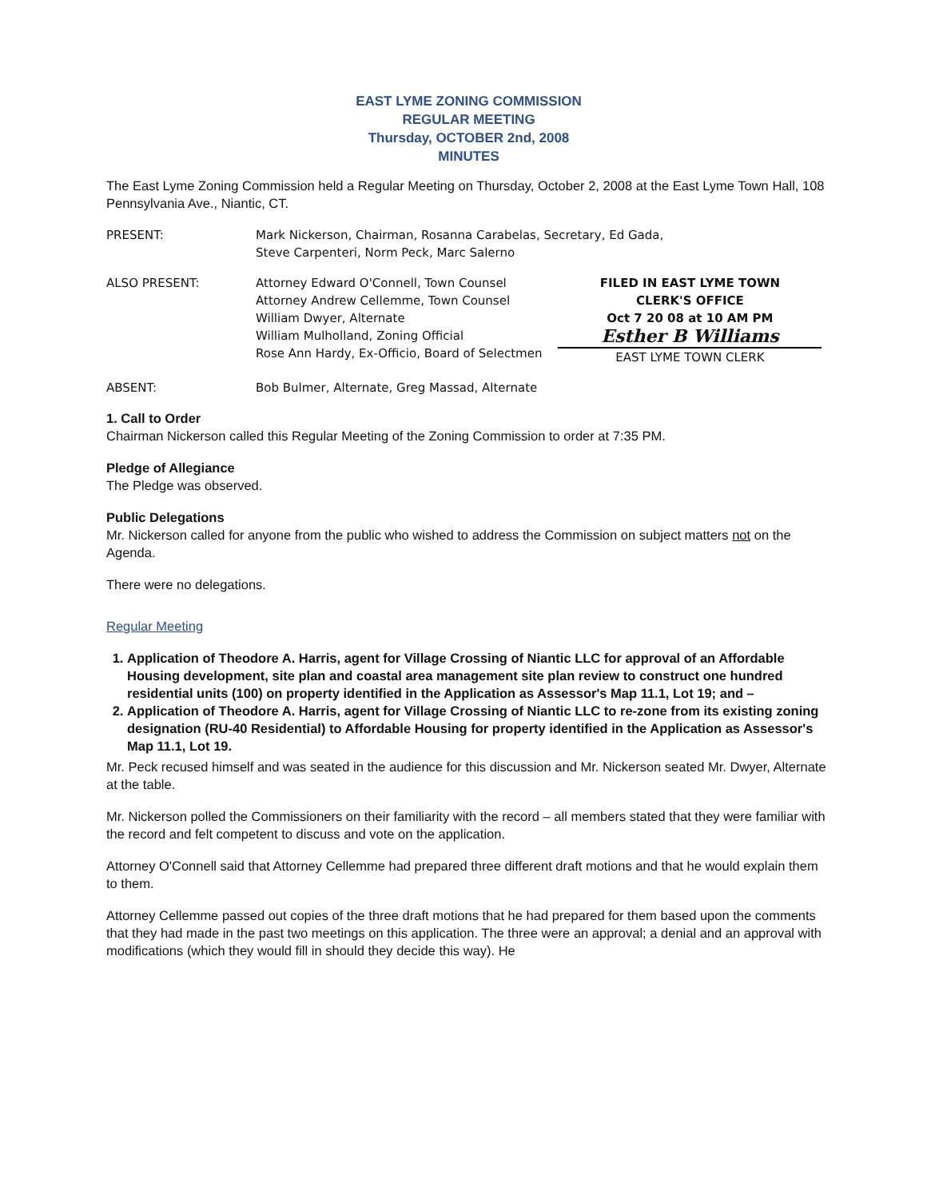EAST LYME ZONING COMMISSION
REGULAR MEETING
Thursday, OCTOBER 2nd, 2008
MINUTES
The East Lyme Zoning Commission held a Regular Meeting on Thursday, October 2, 2008 at the East Lyme Town Hall, 108 Pennsylvania Ave., Niantic, CT.
PRESENT: Mark Nickerson, Chairman, Rosanna Carabelas, Secretary, Ed Gada,
Steve Carpenteri, Norm Peck, Marc Salerno
ALSO PRESENT: Attorney Edward O'Connell, Town Counsel
Attorney Andrew Cellemme, Town Counsel
William Dwyer, Alternate
William Mulholland, Zoning Official
Rose Ann Hardy, Ex-Officio, Board of Selectmen
FILED IN EAST LYME TOWN
CLERK'S OFFICE
Oct 7 20 08 at 10 AM PM
Esther B Williams
EAST LYME TOWN CLERK
ABSENT: Bob Bulmer, Alternate, Greg Massad, Alternate
1. Call to Order
Chairman Nickerson called this Regular Meeting of the Zoning Commission to order at 7:35 PM.
Pledge of Allegiance
The Pledge was observed.
Public Delegations
Mr. Nickerson called for anyone from the public who wished to address the Commission on subject matters not on the Agenda.
There were no delegations.
Regular Meeting
1. Application of Theodore A. Harris, agent for Village Crossing of Niantic LLC for approval of an Affordable Housing development, site plan and coastal area management site plan review to construct one hundred residential units (100) on property identified in the Application as Assessor's Map 11.1, Lot 19; and –
2. Application of Theodore A. Harris, agent for Village Crossing of Niantic LLC to re-zone from its existing zoning designation (RU-40 Residential) to Affordable Housing for property identified in the Application as Assessor's Map 11.1, Lot 19.
Mr. Peck recused himself and was seated in the audience for this discussion and Mr. Nickerson seated Mr. Dwyer, Alternate at the table.
Mr. Nickerson polled the Commissioners on their familiarity with the record – all members stated that they were familiar with the record and felt competent to discuss and vote on the application.
Attorney O'Connell said that Attorney Cellemme had prepared three different draft motions and that he would explain them to them.
Attorney Cellemme passed out copies of the three draft motions that he had prepared for them based upon the comments that they had made in the past two meetings on this application. The three were an approval; a denial and an approval with modifications (which they would fill in should they decide this way). He